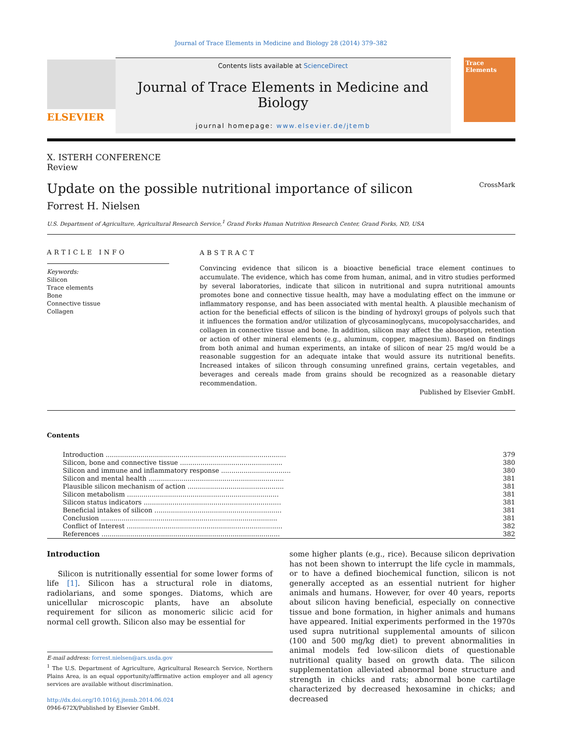Journal of Trace Elements in Medicine and Biology 28 (2014) 379–382
ELSEVIER
Contents lists available at ScienceDirect
Journal of Trace Elements in Medicine and Biology
journal homepage: www.elsevier.de/jtemb
Trace Elements
X. ISTERH CONFERENCE
Review
Update on the possible nutritional importance of silicon CrossMark
Forrest H. Nielsen
U.S. Department of Agriculture, Agricultural Research Service,<sup>1</sup> Grand Forks Human Nutrition Research Center, Grand Forks, ND, USA
ARTICLE INFO
Keywords:
Silicon
Trace elements
Bone
Connective tissue
Collagen
ABSTRACT
Convincing evidence that silicon is a bioactive beneficial trace element continues to accumulate. The evidence, which has come from human, animal, and in vitro studies performed by several laboratories, indicate that silicon in nutritional and supra nutritional amounts promotes bone and connective tissue health, may have a modulating effect on the immune or inflammatory response, and has been associated with mental health. A plausible mechanism of action for the beneficial effects of silicon is the binding of hydroxyl groups of polyols such that it influences the formation and/or utilization of glycosaminoglycans, mucopolysaccharides, and collagen in connective tissue and bone. In addition, silicon may affect the absorption, retention or action of other mineral elements (e.g., aluminum, copper, magnesium). Based on findings from both animal and human experiments, an intake of silicon of near 25 mg/d would be a reasonable suggestion for an adequate intake that would assure its nutritional benefits. Increased intakes of silicon through consuming unrefined grains, certain vegetables, and beverages and cereals made from grains should be recognized as a reasonable dietary recommendation.
Published by Elsevier GmbH.
Contents
| Introduction ........................................................................................ | 379 |
| Silicon, bone and connective tissue .................................................. | 380 |
| Silicon and immune and inflammatory response .................................. | 380 |
| Silicon and mental health .................................................................. | 381 |
| Plausible silicon mechanism of action ............................................... | 381 |
| Silicon metabolism .......................................................................... | 381 |
| Silicon status indicators ................................................................... | 381 |
| Beneficial intakes of silicon .............................................................. | 381 |
| Conclusion ...................................................................................... | 381 |
| Conflict of Interest ............................................................................ | 382 |
| References ....................................................................................... | 382 |
Introduction
Silicon is nutritionally essential for some lower forms of life [1]. Silicon has a structural role in diatoms, radiolarians, and some sponges. Diatoms, which are unicellular microscopic plants, have an absolute requirement for silicon as monomeric silicic acid for normal cell growth. Silicon also may be essential for
E-mail address: forrest.nielsen@ars.usda.gov
<sup>1</sup> The U.S. Department of Agriculture, Agricultural Research Service, Northern Plains Area, is an equal opportunity/affirmative action employer and all agency services are available without discrimination.
http://dx.doi.org/10.1016/j.jtemb.2014.06.024
0946-672X/Published by Elsevier GmbH.
some higher plants (e.g., rice). Because silicon deprivation has not been shown to interrupt the life cycle in mammals, or to have a defined biochemical function, silicon is not generally accepted as an essential nutrient for higher animals and humans. However, for over 40 years, reports about silicon having beneficial, especially on connective tissue and bone formation, in higher animals and humans have appeared. Initial experiments performed in the 1970s used supra nutritional supplemental amounts of silicon (100 and 500 mg/kg diet) to prevent abnormalities in animal models fed low-silicon diets of questionable nutritional quality based on growth data. The silicon supplementation alleviated abnormal bone structure and strength in chicks and rats; abnormal bone cartilage characterized by decreased hexosamine in chicks; and decreased